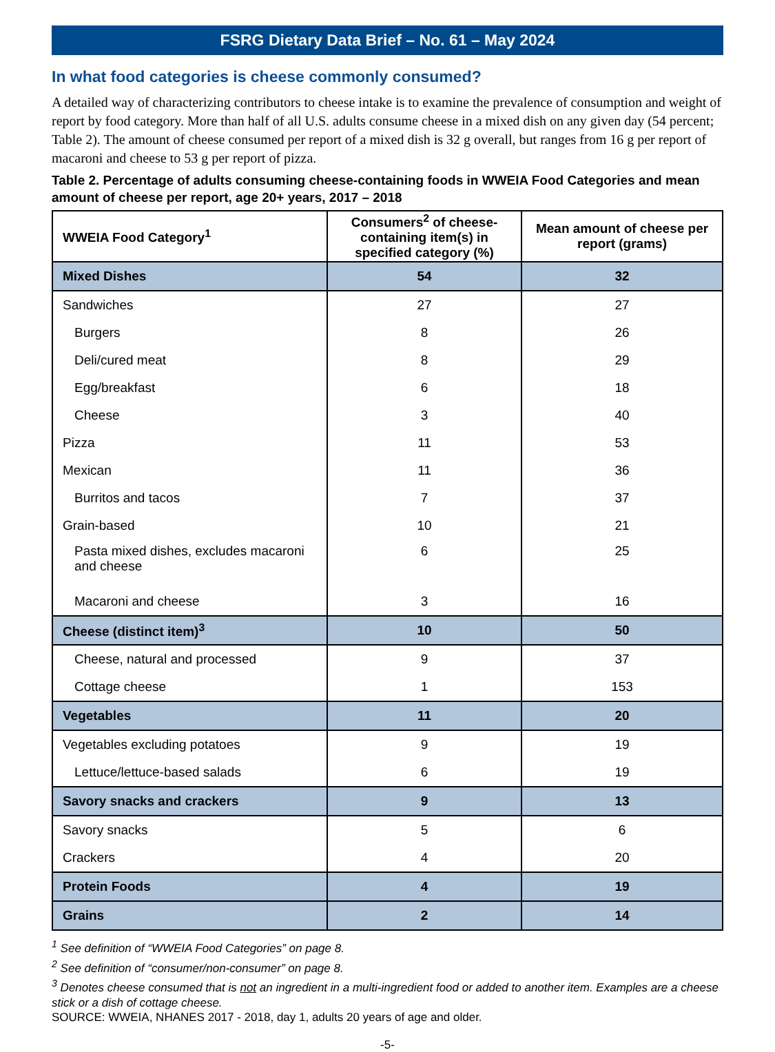FSRG Dietary Data Brief – No. 61 – May 2024
In what food categories is cheese commonly consumed?
A detailed way of characterizing contributors to cheese intake is to examine the prevalence of consumption and weight of report by food category. More than half of all U.S. adults consume cheese in a mixed dish on any given day (54 percent; Table 2). The amount of cheese consumed per report of a mixed dish is 32 g overall, but ranges from 16 g per report of macaroni and cheese to 53 g per report of pizza.
Table 2. Percentage of adults consuming cheese-containing foods in WWEIA Food Categories and mean amount of cheese per report, age 20+ years, 2017 – 2018
| WWEIA Food Category<sup>1</sup> | Consumers<sup>2</sup> of cheese-containing item(s) in specified category (%) | Mean amount of cheese per report (grams) |
| --- | --- | --- |
| Mixed Dishes | 54 | 32 |
| Sandwiches | 27 | 27 |
| Burgers | 8 | 26 |
| Deli/cured meat | 8 | 29 |
| Egg/breakfast | 6 | 18 |
| Cheese | 3 | 40 |
| Pizza | 11 | 53 |
| Mexican | 11 | 36 |
| Burritos and tacos | 7 | 37 |
| Grain-based | 10 | 21 |
| Pasta mixed dishes, excludes macaroni and cheese | 6 | 25 |
| Macaroni and cheese | 3 | 16 |
| Cheese (distinct item)<sup>3</sup> | 10 | 50 |
| Cheese, natural and processed | 9 | 37 |
| Cottage cheese | 1 | 153 |
| Vegetables | 11 | 20 |
| Vegetables excluding potatoes | 9 | 19 |
| Lettuce/lettuce-based salads | 6 | 19 |
| Savory snacks and crackers | 9 | 13 |
| Savory snacks | 5 | 6 |
| Crackers | 4 | 20 |
| Protein Foods | 4 | 19 |
| Grains | 2 | 14 |
<sup>1</sup> See definition of “WWEIA Food Categories” on page 8.
<sup>2</sup> See definition of “consumer/non-consumer” on page 8.
<sup>3</sup> Denotes cheese consumed that is not an ingredient in a multi-ingredient food or added to another item. Examples are a cheese stick or a dish of cottage cheese.
SOURCE: WWEIA, NHANES 2017 - 2018, day 1, adults 20 years of age and older.
-5-